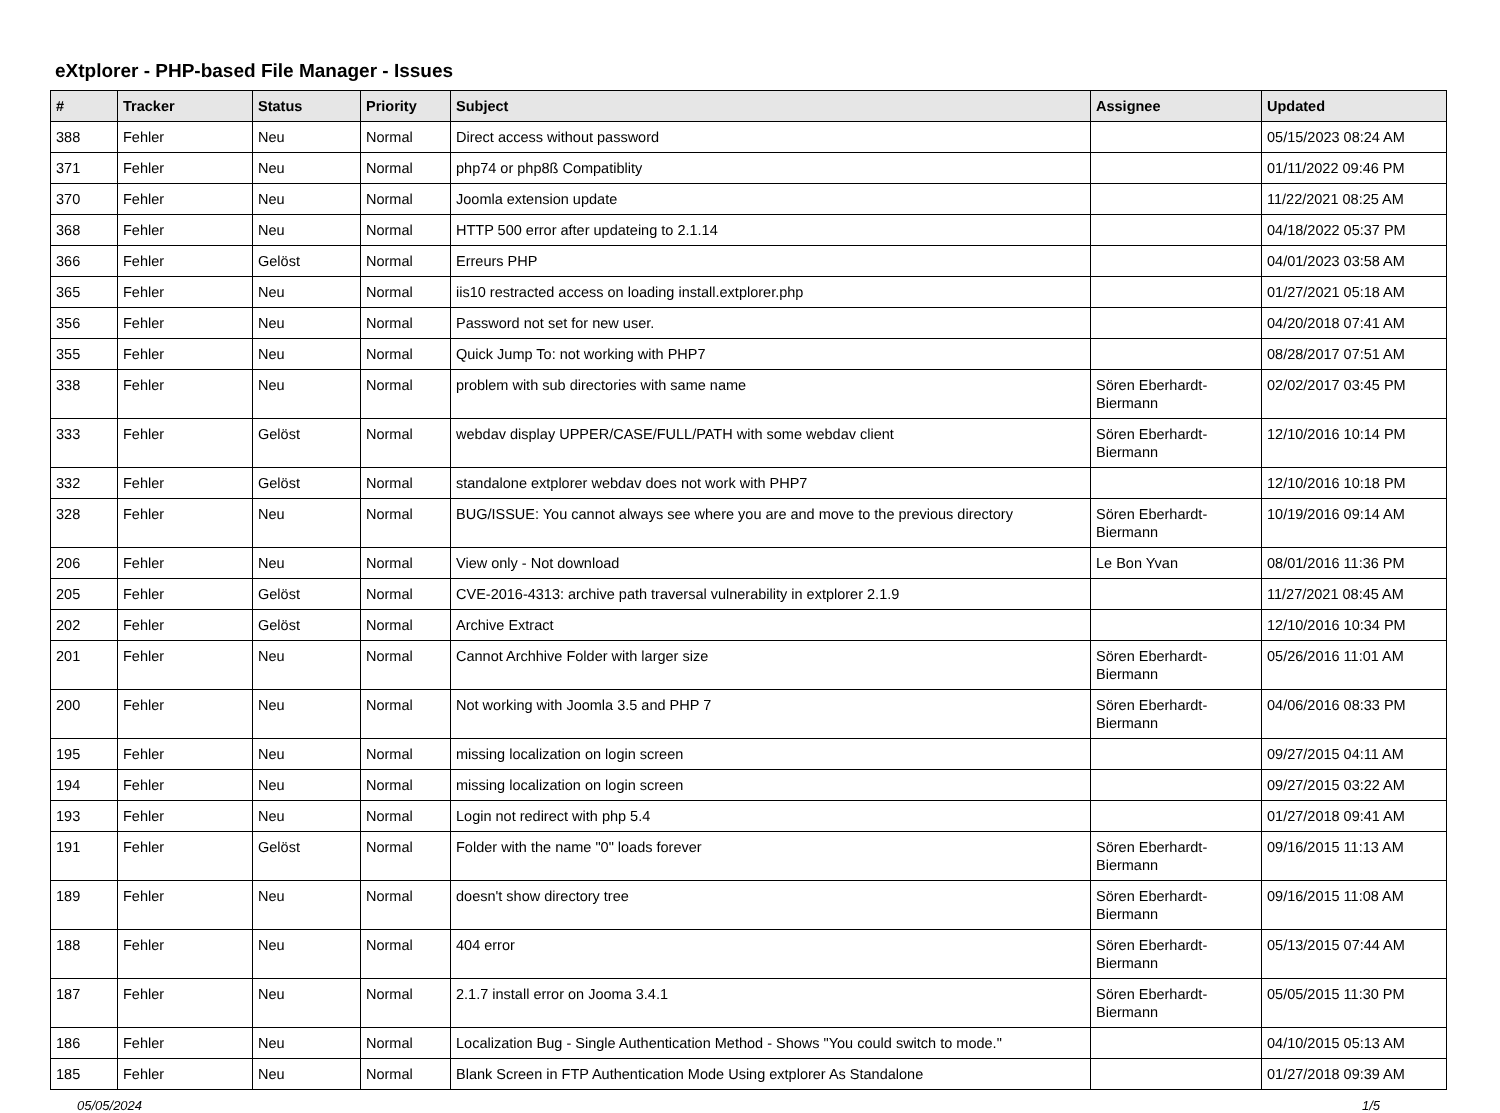eXtplorer - PHP-based File Manager - Issues
| # | Tracker | Status | Priority | Subject | Assignee | Updated |
| --- | --- | --- | --- | --- | --- | --- |
| 388 | Fehler | Neu | Normal | Direct access without password | | 05/15/2023 08:24 AM |
| 371 | Fehler | Neu | Normal | php74 or php8ß Compatiblity | | 01/11/2022 09:46 PM |
| 370 | Fehler | Neu | Normal | Joomla extension update | | 11/22/2021 08:25 AM |
| 368 | Fehler | Neu | Normal | HTTP 500 error after updateing to 2.1.14 | | 04/18/2022 05:37 PM |
| 366 | Fehler | Gelöst | Normal | Erreurs PHP | | 04/01/2023 03:58 AM |
| 365 | Fehler | Neu | Normal | iis10 restracted access on loading install.extplorer.php | | 01/27/2021 05:18 AM |
| 356 | Fehler | Neu | Normal | Password not set for new user. | | 04/20/2018 07:41 AM |
| 355 | Fehler | Neu | Normal | Quick Jump To: not working with PHP7 | | 08/28/2017 07:51 AM |
| 338 | Fehler | Neu | Normal | problem with sub directories with same name | Sören Eberhardt-Biermann | 02/02/2017 03:45 PM |
| 333 | Fehler | Gelöst | Normal | webdav display UPPER/CASE/FULL/PATH with some webdav client | Sören Eberhardt-Biermann | 12/10/2016 10:14 PM |
| 332 | Fehler | Gelöst | Normal | standalone extplorer webdav does not work with PHP7 | | 12/10/2016 10:18 PM |
| 328 | Fehler | Neu | Normal | BUG/ISSUE: You cannot always see where you are and move to the previous directory | Sören Eberhardt-Biermann | 10/19/2016 09:14 AM |
| 206 | Fehler | Neu | Normal | View only - Not download | Le Bon Yvan | 08/01/2016 11:36 PM |
| 205 | Fehler | Gelöst | Normal | CVE-2016-4313: archive path traversal vulnerability in extplorer 2.1.9 | | 11/27/2021 08:45 AM |
| 202 | Fehler | Gelöst | Normal | Archive Extract | | 12/10/2016 10:34 PM |
| 201 | Fehler | Neu | Normal | Cannot Archhive Folder with larger size | Sören Eberhardt-Biermann | 05/26/2016 11:01 AM |
| 200 | Fehler | Neu | Normal | Not working with Joomla 3.5 and PHP 7 | Sören Eberhardt-Biermann | 04/06/2016 08:33 PM |
| 195 | Fehler | Neu | Normal | missing localization on login screen | | 09/27/2015 04:11 AM |
| 194 | Fehler | Neu | Normal | missing localization on login screen | | 09/27/2015 03:22 AM |
| 193 | Fehler | Neu | Normal | Login not redirect with php 5.4 | | 01/27/2018 09:41 AM |
| 191 | Fehler | Gelöst | Normal | Folder with the name "0" loads forever | Sören Eberhardt-Biermann | 09/16/2015 11:13 AM |
| 189 | Fehler | Neu | Normal | doesn't show directory tree | Sören Eberhardt-Biermann | 09/16/2015 11:08 AM |
| 188 | Fehler | Neu | Normal | 404 error | Sören Eberhardt-Biermann | 05/13/2015 07:44 AM |
| 187 | Fehler | Neu | Normal | 2.1.7 install error on Jooma 3.4.1 | Sören Eberhardt-Biermann | 05/05/2015 11:30 PM |
| 186 | Fehler | Neu | Normal | Localization Bug - Single Authentication Method - Shows "You could switch to mode." | | 04/10/2015 05:13 AM |
| 185 | Fehler | Neu | Normal | Blank Screen in FTP Authentication Mode Using extplorer As Standalone | | 01/27/2018 09:39 AM |
05/05/2024 1/5